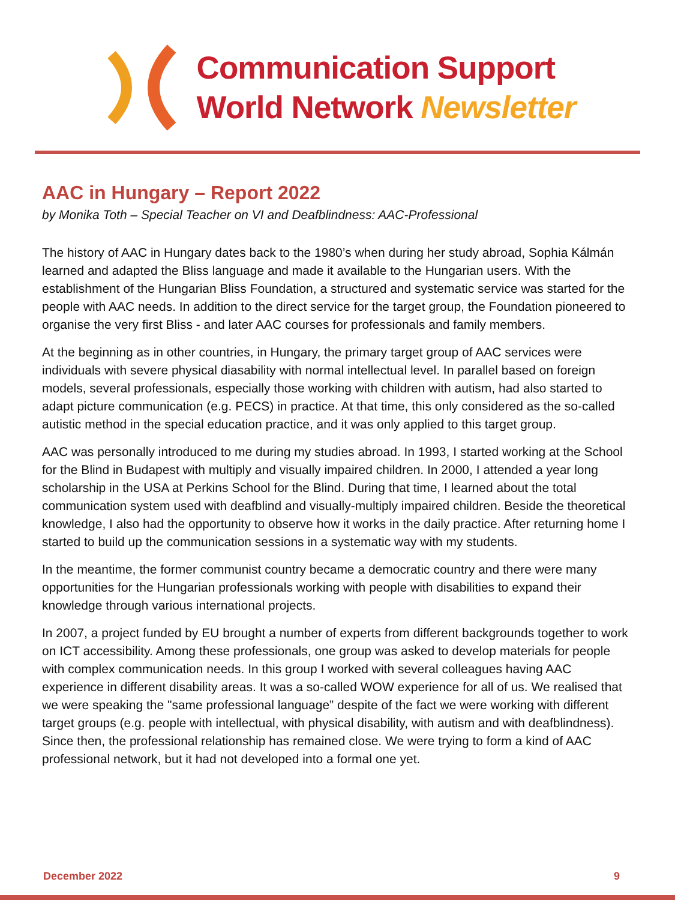Communication Support
World Network Newsletter
AAC in Hungary – Report 2022
by Monika Toth – Special Teacher on VI and Deafblindness: AAC-Professional
The history of AAC in Hungary dates back to the 1980’s when during her study abroad, Sophia Kálmán learned and adapted the Bliss language and made it available to the Hungarian users. With the establishment of the Hungarian Bliss Foundation, a structured and systematic service was started for the people with AAC needs. In addition to the direct service for the target group, the Foundation pioneered to organise the very first Bliss - and later AAC courses for professionals and family members.
At the beginning as in other countries, in Hungary, the primary target group of AAC services were individuals with severe physical diasability with normal intellectual level. In parallel based on foreign models, several professionals, especially those working with children with autism, had also started to adapt picture communication (e.g. PECS) in practice. At that time, this only considered as the so-called autistic method in the special education practice, and it was only applied to this target group.
AAC was personally introduced to me during my studies abroad. In 1993, I started working at the School for the Blind in Budapest with multiply and visually impaired children. In 2000, I attended a year long scholarship in the USA at Perkins School for the Blind. During that time, I learned about the total communication system used with deafblind and visually-multiply impaired children. Beside the theoretical knowledge, I also had the opportunity to observe how it works in the daily practice. After returning home I started to build up the communication sessions in a systematic way with my students.
In the meantime, the former communist country became a democratic country and there were many opportunities for the Hungarian professionals working with people with disabilities to expand their knowledge through various international projects.
In 2007, a project funded by EU brought a number of experts from different backgrounds together to work on ICT accessibility. Among these professionals, one group was asked to develop materials for people with complex communication needs. In this group I worked with several colleagues having AAC experience in different disability areas. It was a so-called WOW experience for all of us. We realised that we were speaking the "same professional language” despite of the fact we were working with different target groups (e.g. people with intellectual, with physical disability, with autism and with deafblindness). Since then, the professional relationship has remained close. We were trying to form a kind of AAC professional network, but it had not developed into a formal one yet.
December 2022 9